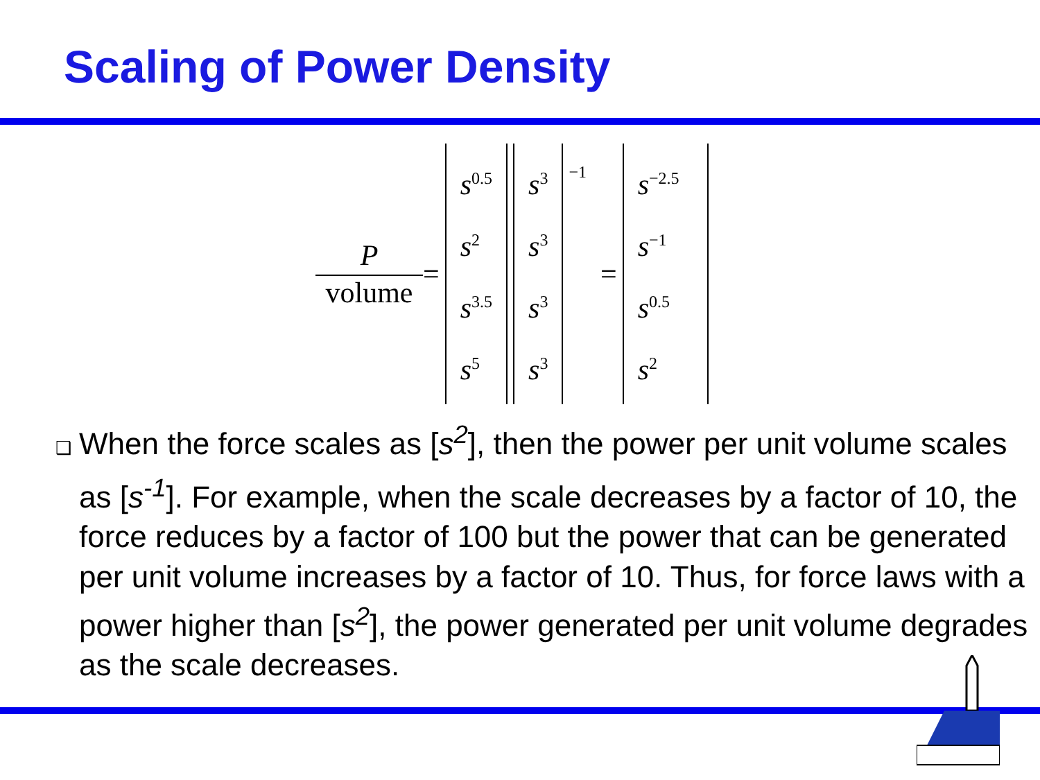Scaling of Power Density
P
volume
=
s<sup>0.5</sup>
s<sup>2</sup>
s<sup>3.5</sup>
s<sup>5</sup>
s<sup>3</sup>
s<sup>3</sup>
s<sup>3</sup>
s<sup>3</sup>
<sup>−1</sup> =
s<sup>−2.5</sup>
s<sup>−1</sup>
s<sup>0.5</sup>
s<sup>2</sup>
❑ When the force scales as [s<sup>2</sup>], then the power per unit volume scales as [s<sup>-1</sup>]. For example, when the scale decreases by a factor of 10, the force reduces by a factor of 100 but the power that can be generated per unit volume increases by a factor of 10. Thus, for force laws with a power higher than [s<sup>2</sup>], the power generated per unit volume degrades as the scale decreases.